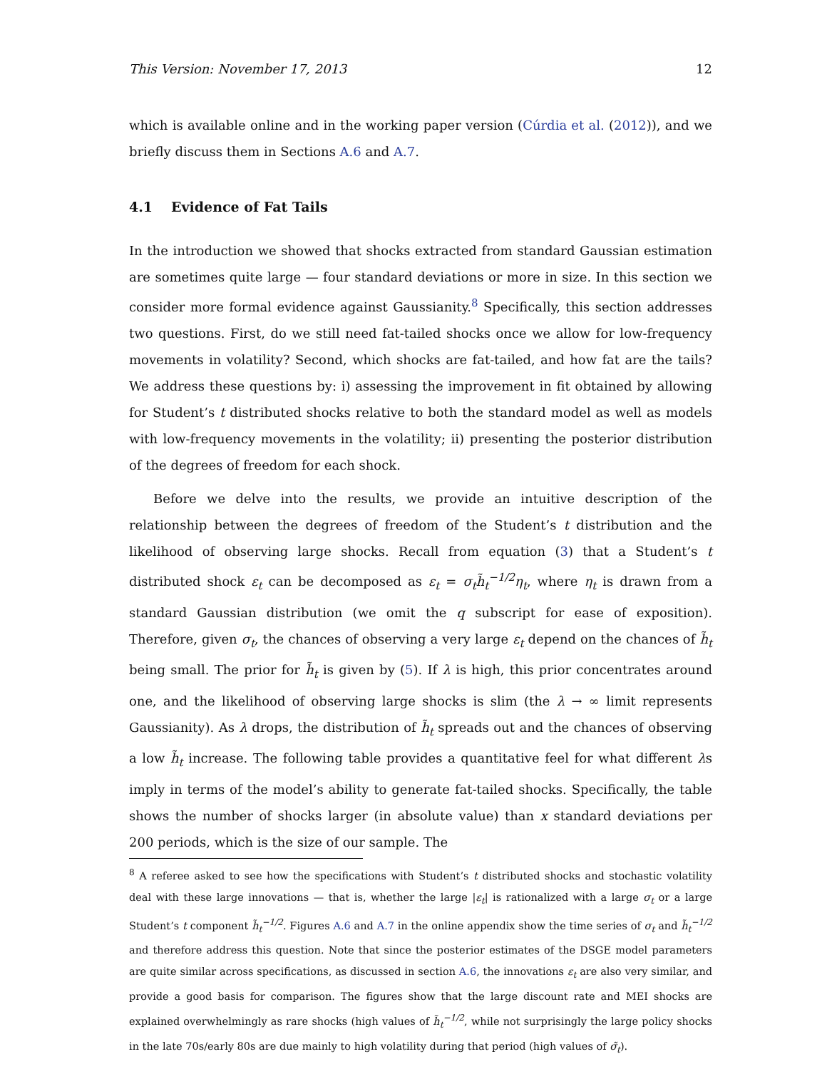This Version: November 17, 2013 12
which is available online and in the working paper version (Cúrdia et al. (2012)), and we briefly discuss them in Sections A.6 and A.7.
4.1 Evidence of Fat Tails
In the introduction we showed that shocks extracted from standard Gaussian estimation are sometimes quite large — four standard deviations or more in size. In this section we consider more formal evidence against Gaussianity.<sup>8</sup> Specifically, this section addresses two questions. First, do we still need fat-tailed shocks once we allow for low-frequency movements in volatility? Second, which shocks are fat-tailed, and how fat are the tails? We address these questions by: i) assessing the improvement in fit obtained by allowing for Student’s t distributed shocks relative to both the standard model as well as models with low-frequency movements in the volatility; ii) presenting the posterior distribution of the degrees of freedom for each shock.
Before we delve into the results, we provide an intuitive description of the relationship between the degrees of freedom of the Student’s t distribution and the likelihood of observing large shocks. Recall from equation (3) that a Student’s t distributed shock ε<sub>t</sub> can be decomposed as ε<sub>t</sub> = σ<sub>t</sub>h̃<sub>t</sub><sup>−1/2</sup>η<sub>t</sub>, where η<sub>t</sub> is drawn from a standard Gaussian distribution (we omit the q subscript for ease of exposition). Therefore, given σ<sub>t</sub>, the chances of observing a very large ε<sub>t</sub> depend on the chances of h̃<sub>t</sub> being small. The prior for h̃<sub>t</sub> is given by (5). If λ is high, this prior concentrates around one, and the likelihood of observing large shocks is slim (the λ → ∞ limit represents Gaussianity). As λ drops, the distribution of h̃<sub>t</sub> spreads out and the chances of observing a low h̃<sub>t</sub> increase. The following table provides a quantitative feel for what different λs imply in terms of the model’s ability to generate fat-tailed shocks. Specifically, the table shows the number of shocks larger (in absolute value) than x standard deviations per 200 periods, which is the size of our sample. The
<sup>8</sup> A referee asked to see how the specifications with Student’s t distributed shocks and stochastic volatility deal with these large innovations — that is, whether the large |ε<sub>t</sub>| is rationalized with a large σ<sub>t</sub> or a large Student’s t component h̃<sub>t</sub><sup>−1/2</sup>. Figures A.6 and A.7 in the online appendix show the time series of σ<sub>t</sub> and h̃<sub>t</sub><sup>−1/2</sup> and therefore address this question. Note that since the posterior estimates of the DSGE model parameters are quite similar across specifications, as discussed in section A.6, the innovations ε<sub>t</sub> are also very similar, and provide a good basis for comparison. The figures show that the large discount rate and MEI shocks are explained overwhelmingly as rare shocks (high values of h̃<sub>t</sub><sup>−1/2</sup>, while not surprisingly the large policy shocks in the late 70s/early 80s are due mainly to high volatility during that period (high values of σ̃<sub>t</sub>).